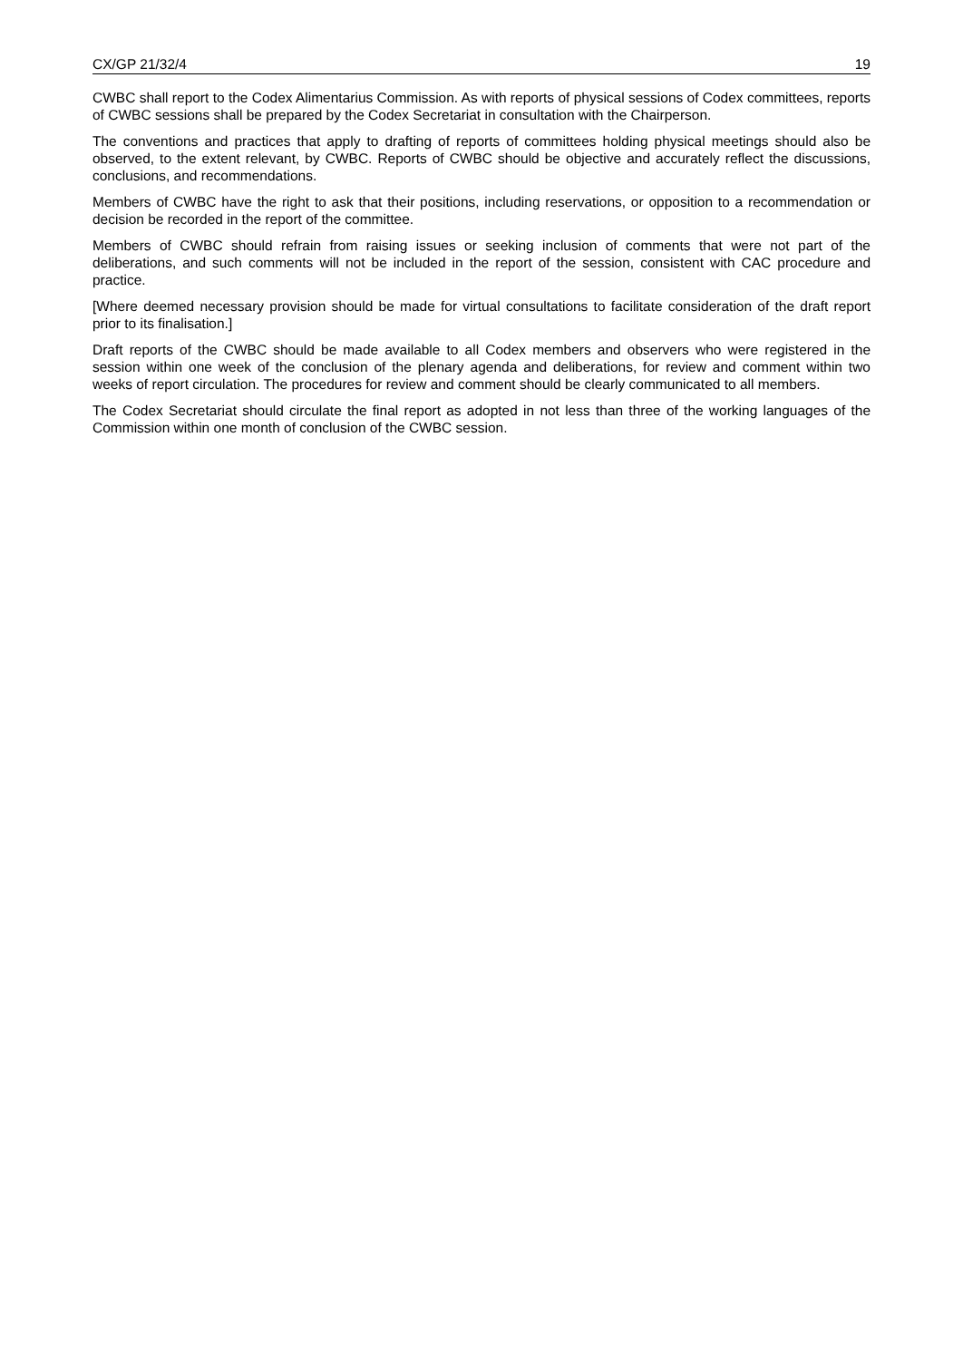CX/GP 21/32/4 19
CWBC shall report to the Codex Alimentarius Commission. As with reports of physical sessions of Codex committees, reports of CWBC sessions shall be prepared by the Codex Secretariat in consultation with the Chairperson.
The conventions and practices that apply to drafting of reports of committees holding physical meetings should also be observed, to the extent relevant, by CWBC. Reports of CWBC should be objective and accurately reflect the discussions, conclusions, and recommendations.
Members of CWBC have the right to ask that their positions, including reservations, or opposition to a recommendation or decision be recorded in the report of the committee.
Members of CWBC should refrain from raising issues or seeking inclusion of comments that were not part of the deliberations, and such comments will not be included in the report of the session, consistent with CAC procedure and practice.
[Where deemed necessary provision should be made for virtual consultations to facilitate consideration of the draft report prior to its finalisation.]
Draft reports of the CWBC should be made available to all Codex members and observers who were registered in the session within one week of the conclusion of the plenary agenda and deliberations, for review and comment within two weeks of report circulation. The procedures for review and comment should be clearly communicated to all members.
The Codex Secretariat should circulate the final report as adopted in not less than three of the working languages of the Commission within one month of conclusion of the CWBC session.